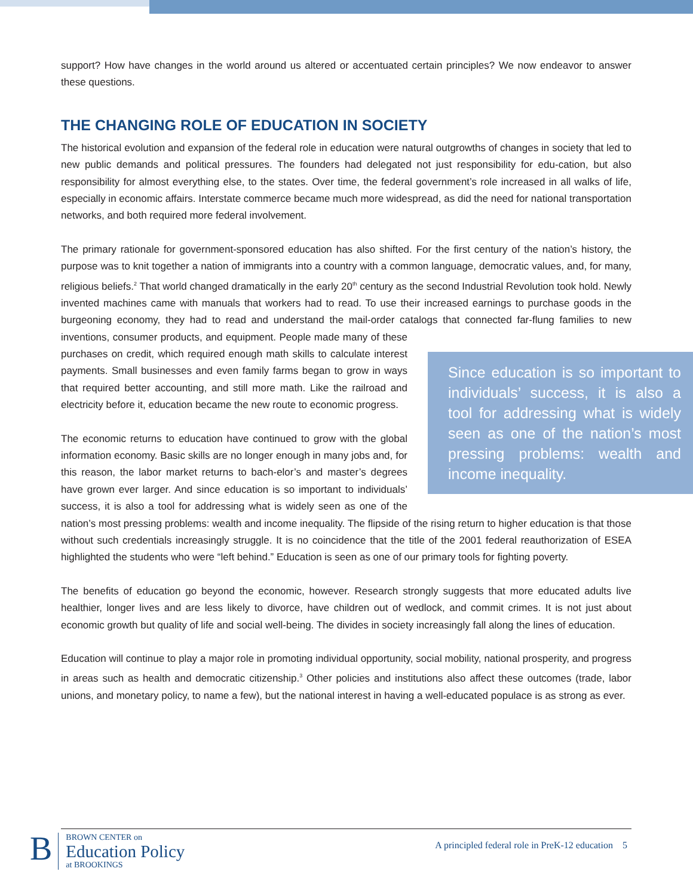support? How have changes in the world around us altered or accentuated certain principles? We now endeavor to answer these questions.
THE CHANGING ROLE OF EDUCATION IN SOCIETY
The historical evolution and expansion of the federal role in education were natural outgrowths of changes in society that led to new public demands and political pressures. The founders had delegated not just responsibility for edu-cation, but also responsibility for almost everything else, to the states. Over time, the federal government’s role increased in all walks of life, especially in economic affairs. Interstate commerce became much more widespread, as did the need for national transportation networks, and both required more federal involvement.
The primary rationale for government-sponsored education has also shifted. For the first century of the nation’s history, the purpose was to knit together a nation of immigrants into a country with a common language, democratic values, and, for many, religious beliefs.<sup>2</sup> That world changed dramatically in the early 20<sup>th</sup> century as the second Industrial Revolution took hold. Newly invented machines came with manuals that workers had to read. To use their increased earnings to purchase goods in the burgeoning economy, they had to read and understand the mail-order catalogs that connected far-flung families to new inventions, consumer products, and equipment. People made many Since education is so important to individuals’ success, it is also a tool for addressing what is widely seen as one of the nation’s most pressing problems: wealth and income inequality. of these purchases on credit, which required enough math skills to calculate interest payments. Small businesses and even family farms began to grow in ways that required better accounting, and still more math. Like the railroad and electricity before it, education became the new route to economic progress.
The economic returns to education have continued to grow with the global information economy. Basic skills are no longer enough in many jobs and, for this reason, the labor market returns to bach-elor’s and master’s degrees have grown ever larger. And since education is so important to individuals’ success, it is also a tool for addressing what is widely seen as one of the nation’s most pressing problems: wealth and income inequality. The flipside of the rising return to higher education is that those without such credentials increasingly struggle. It is no coincidence that the title of the 2001 federal reauthorization of ESEA highlighted the students who were “left behind.” Education is seen as one of our primary tools for fighting poverty.
The benefits of education go beyond the economic, however. Research strongly suggests that more educated adults live healthier, longer lives and are less likely to divorce, have children out of wedlock, and commit crimes. It is not just about economic growth but quality of life and social well-being. The divides in society increasingly fall along the lines of education.
Education will continue to play a major role in promoting individual opportunity, social mobility, national prosperity, and progress in areas such as health and democratic citizenship.<sup>3</sup> Other policies and institutions also affect these outcomes (trade, labor unions, and monetary policy, to name a few), but the national interest in having a well-educated populace is as strong as ever.
B
BROWN CENTER on
Education Policy
at BROOKINGS
A principled federal role in PreK-12 education 5